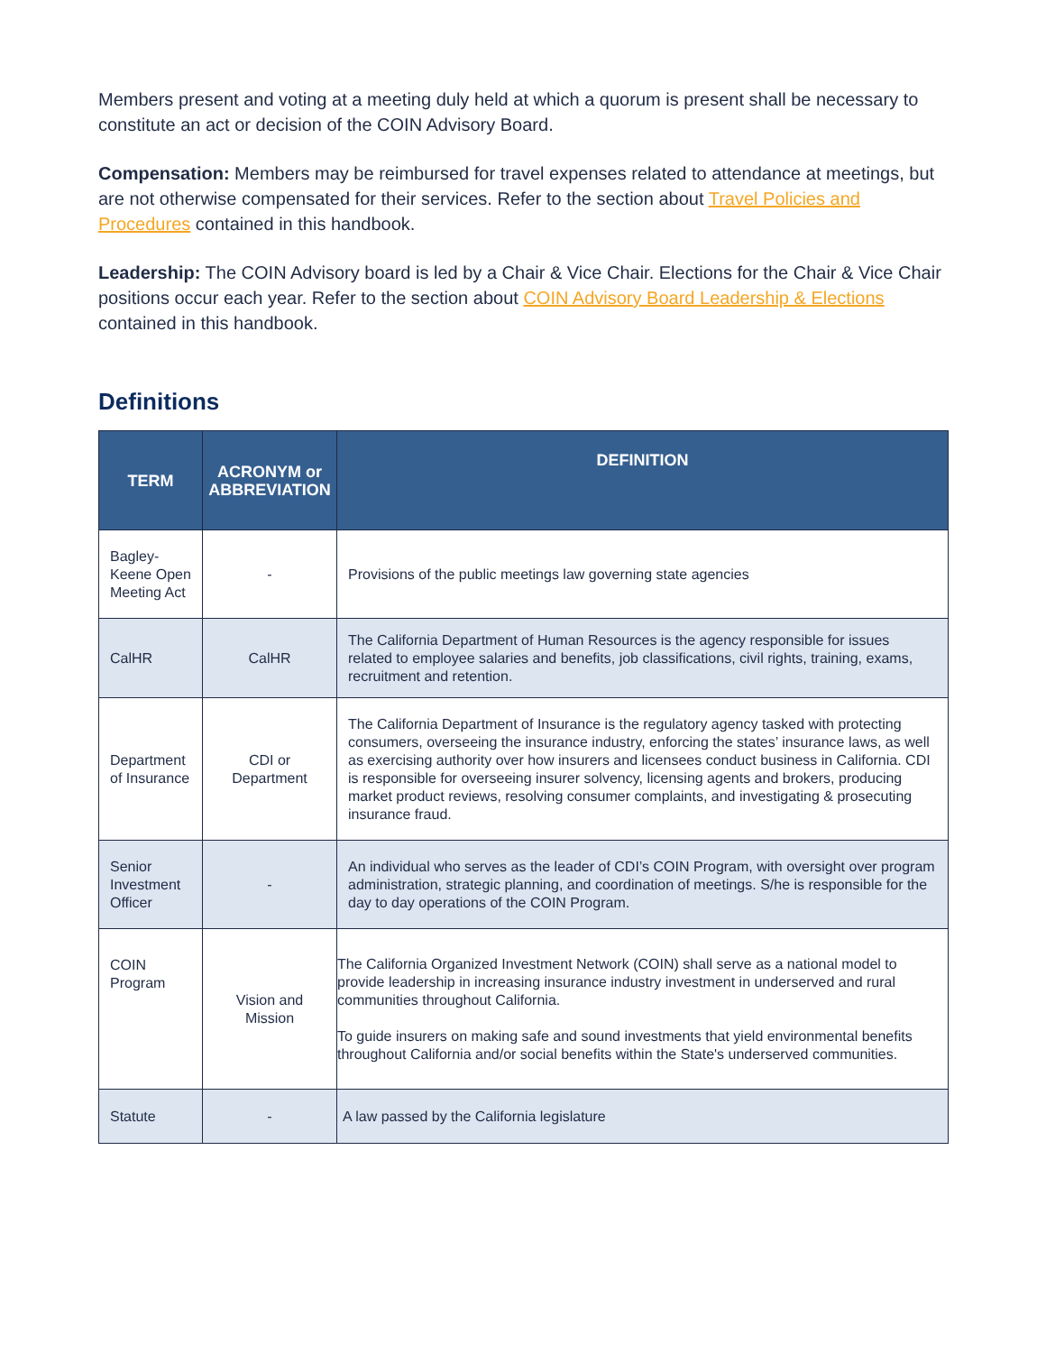Members present and voting at a meeting duly held at which a quorum is present shall be necessary to constitute an act or decision of the COIN Advisory Board.
Compensation: Members may be reimbursed for travel expenses related to attendance at meetings, but are not otherwise compensated for their services. Refer to the section about Travel Policies and Procedures contained in this handbook.
Leadership: The COIN Advisory board is led by a Chair & Vice Chair. Elections for the Chair & Vice Chair positions occur each year. Refer to the section about COIN Advisory Board Leadership & Elections contained in this handbook.
Definitions
| TERM | ACRONYM or ABBREVIATION | DEFINITION |
| --- | --- | --- |
| Bagley-Keene Open Meeting Act | - | Provisions of the public meetings law governing state agencies |
| CalHR | CalHR | The California Department of Human Resources is the agency responsible for issues related to employee salaries and benefits, job classifications, civil rights, training, exams, recruitment and retention. |
| Department of Insurance | CDI or Department | The California Department of Insurance is the regulatory agency tasked with protecting consumers, overseeing the insurance industry, enforcing the states’ insurance laws, as well as exercising authority over how insurers and licensees conduct business in California. CDI is responsible for overseeing insurer solvency, licensing agents and brokers, producing market product reviews, resolving consumer complaints, and investigating & prosecuting insurance fraud. |
| Senior Investment Officer | - | An individual who serves as the leader of CDI’s COIN Program, with oversight over program administration, strategic planning, and coordination of meetings. S/he is responsible for the day to day operations of the COIN Program. |
| COIN Program | Vision and Mission | The California Organized Investment Network (COIN) shall serve as a national model to provide leadership in increasing insurance industry investment in underserved and rural communities throughout California. To guide insurers on making safe and sound investments that yield environmental benefits throughout California and/or social benefits within the State's underserved communities. |
| Statute | - | A law passed by the California legislature |